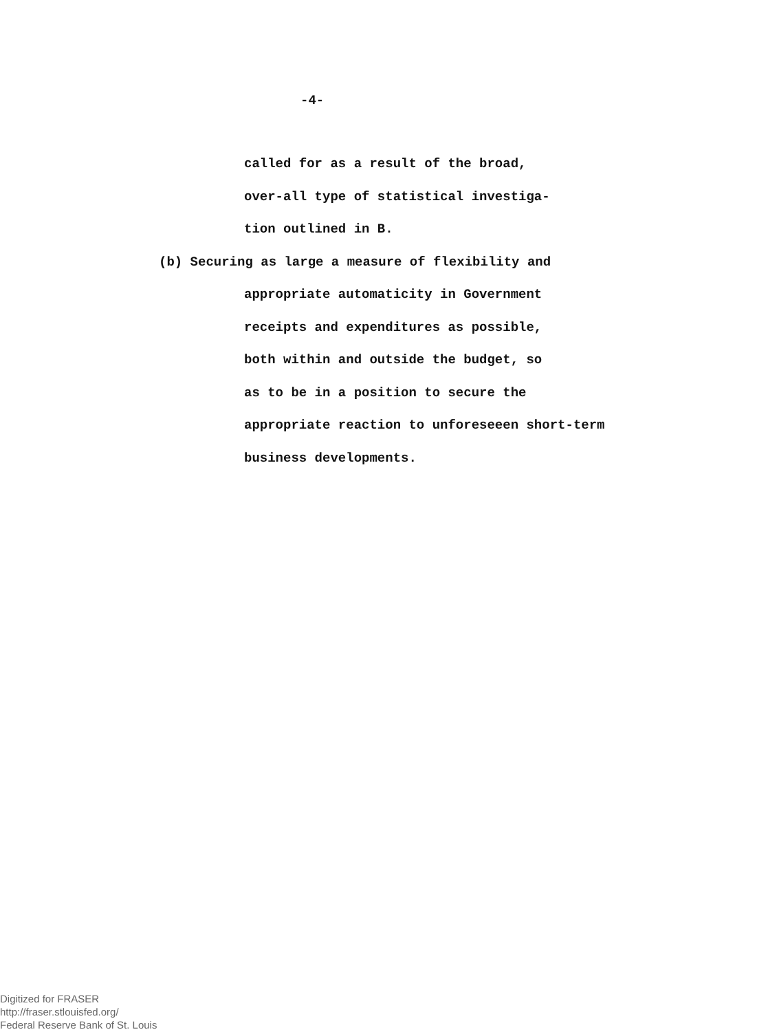-4-
called for as a result of the broad,
over-all type of statistical investiga-
tion outlined in B.
(b) Securing as large a measure of flexibility and
appropriate automaticity in Government
receipts and expenditures as possible,
both within and outside the budget, so
as to be in a position to secure the
appropriate reaction to unforeseeen short-term
business developments.
Digitized for FRASER
http://fraser.stlouisfed.org/
Federal Reserve Bank of St. Louis